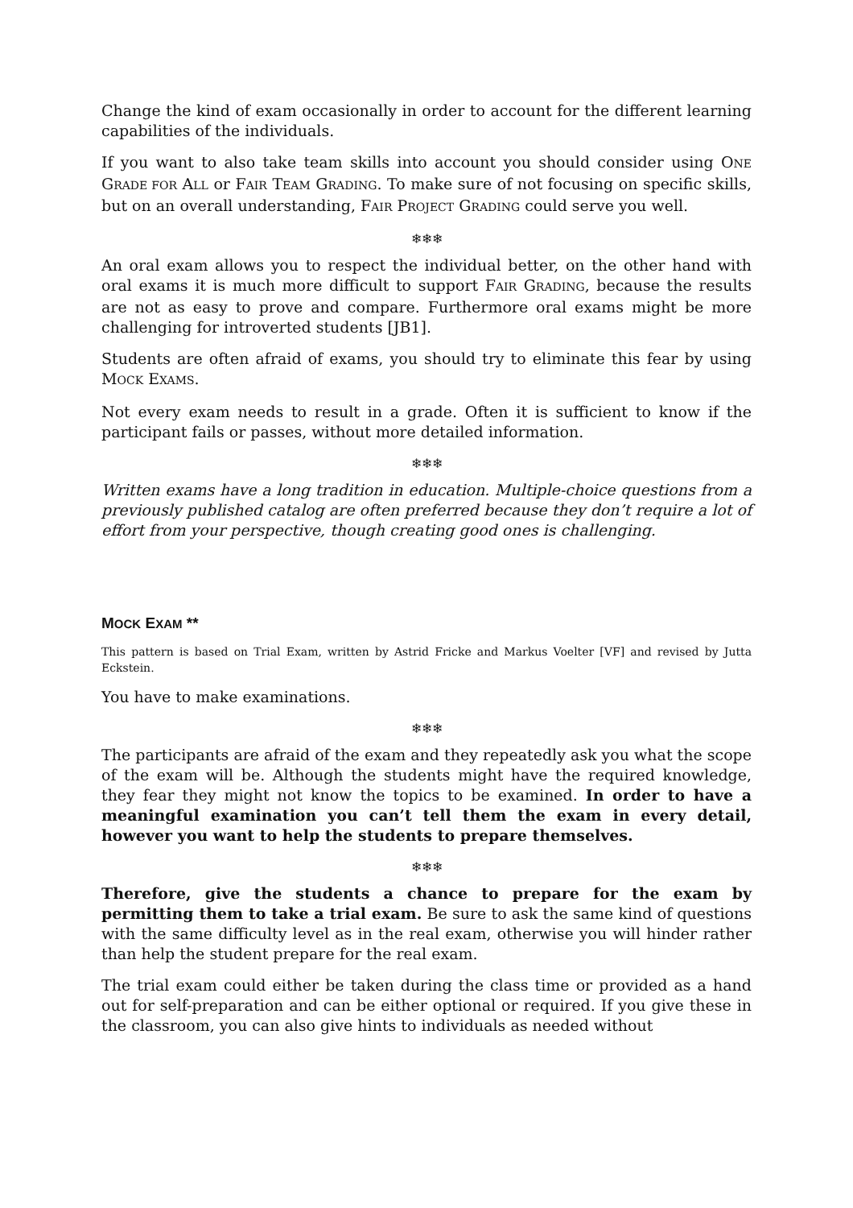Change the kind of exam occasionally in order to account for the different learning capabilities of the individuals.
If you want to also take team skills into account you should consider using ONE GRADE FOR ALL or FAIR TEAM GRADING. To make sure of not focusing on specific skills, but on an overall understanding, FAIR PROJECT GRADING could serve you well.
❄❄❄
An oral exam allows you to respect the individual better, on the other hand with oral exams it is much more difficult to support FAIR GRADING, because the results are not as easy to prove and compare. Furthermore oral exams might be more challenging for introverted students [JB1].
Students are often afraid of exams, you should try to eliminate this fear by using MOCK EXAMS.
Not every exam needs to result in a grade. Often it is sufficient to know if the participant fails or passes, without more detailed information.
❄❄❄
Written exams have a long tradition in education. Multiple-choice questions from a previously published catalog are often preferred because they don’t require a lot of effort from your perspective, though creating good ones is challenging.
MOCK EXAM **
This pattern is based on Trial Exam, written by Astrid Fricke and Markus Voelter [VF] and revised by Jutta Eckstein.
You have to make examinations.
❄❄❄
The participants are afraid of the exam and they repeatedly ask you what the scope of the exam will be. Although the students might have the required knowledge, they fear they might not know the topics to be examined. In order to have a meaningful examination you can’t tell them the exam in every detail, however you want to help the students to prepare themselves.
❄❄❄
Therefore, give the students a chance to prepare for the exam by permitting them to take a trial exam. Be sure to ask the same kind of questions with the same difficulty level as in the real exam, otherwise you will hinder rather than help the student prepare for the real exam.
The trial exam could either be taken during the class time or provided as a hand out for self-preparation and can be either optional or required. If you give these in the classroom, you can also give hints to individuals as needed without